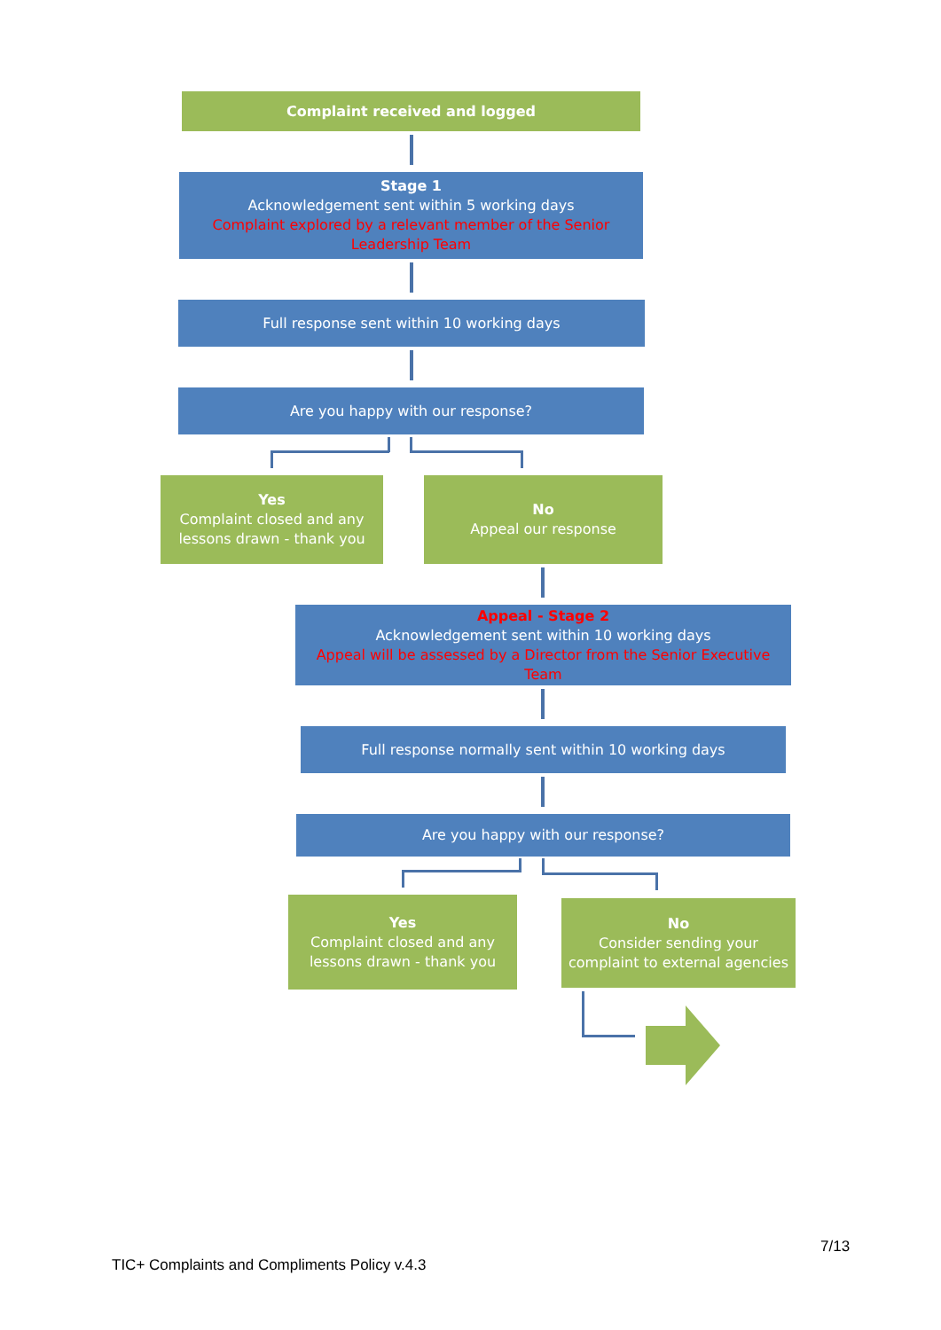Complaint received and logged
Stage 1
Acknowledgement sent within 5 working days
Complaint explored by a relevant member of the Senior Leadership Team
Full response sent within 10 working days
Are you happy with our response?
Yes
Complaint closed and any lessons drawn - thank you
No
Appeal our response
Appeal - Stage 2
Acknowledgement sent within 10 working days
Appeal will be assessed by a Director from the Senior Executive Team
Full response normally sent within 10 working days
Are you happy with our response?
Yes
Complaint closed and any lessons drawn - thank you
No
Consider sending your complaint to external agencies
7/13
TIC+ Complaints and Compliments Policy v.4.3